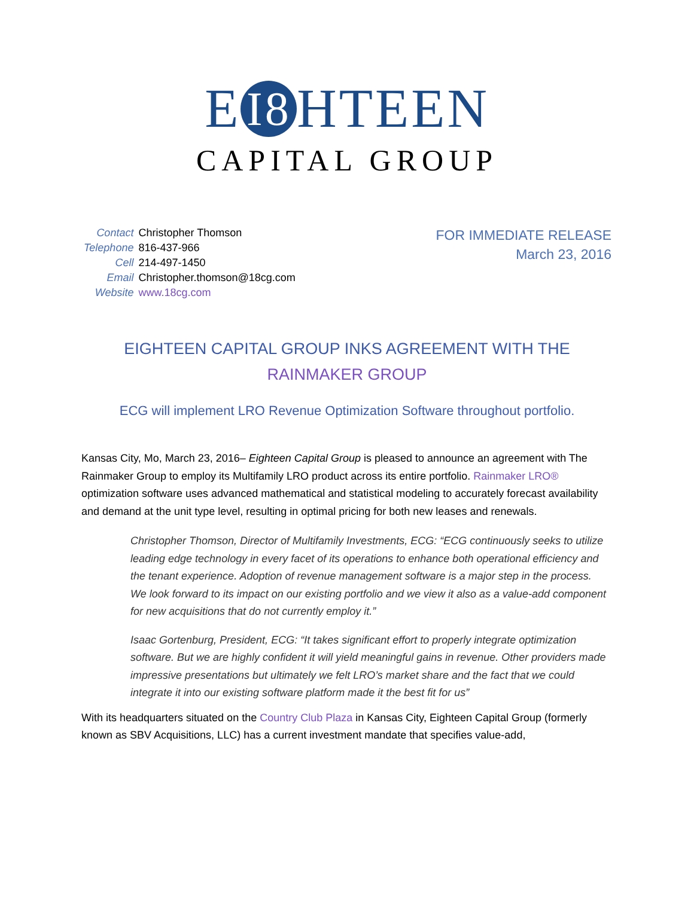E I8 HTEEN
CAPITAL GROUP
| Contact | Christopher Thomson |
| Telephone | 816-437-966 |
| Cell | 214-497-1450 |
| Email | Christopher.thomson@18cg.com |
| Website | www.18cg.com |
FOR IMMEDIATE RELEASE
March 23, 2016
EIGHTEEN CAPITAL GROUP INKS AGREEMENT WITH THE RAINMAKER GROUP
ECG will implement LRO Revenue Optimization Software throughout portfolio.
Kansas City, Mo, March 23, 2016– Eighteen Capital Group is pleased to announce an agreement with The Rainmaker Group to employ its Multifamily LRO product across its entire portfolio. Rainmaker LRO® optimization software uses advanced mathematical and statistical modeling to accurately forecast availability and demand at the unit type level, resulting in optimal pricing for both new leases and renewals.
Christopher Thomson, Director of Multifamily Investments, ECG: “ECG continuously seeks to utilize leading edge technology in every facet of its operations to enhance both operational efficiency and the tenant experience. Adoption of revenue management software is a major step in the process. We look forward to its impact on our existing portfolio and we view it also as a value-add component for new acquisitions that do not currently employ it.”
Isaac Gortenburg, President, ECG: “It takes significant effort to properly integrate optimization software. But we are highly confident it will yield meaningful gains in revenue. Other providers made impressive presentations but ultimately we felt LRO’s market share and the fact that we could integrate it into our existing software platform made it the best fit for us”
With its headquarters situated on the Country Club Plaza in Kansas City, Eighteen Capital Group (formerly known as SBV Acquisitions, LLC) has a current investment mandate that specifies value-add,